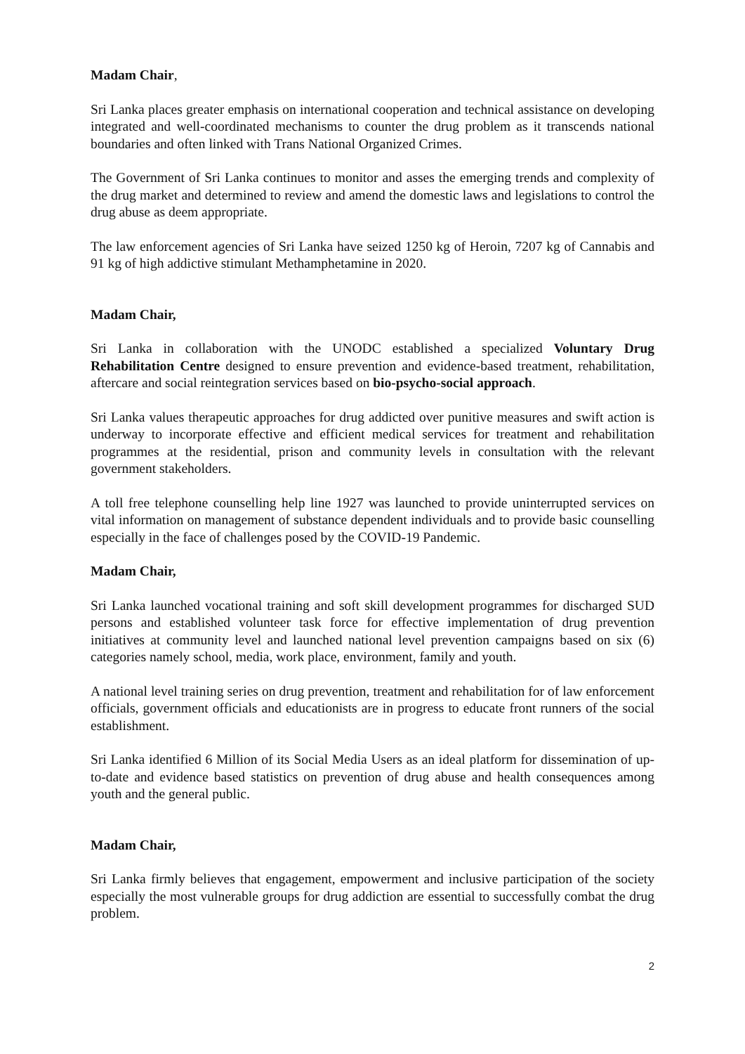Madam Chair,
Sri Lanka places greater emphasis on international cooperation and technical assistance on developing integrated and well-coordinated mechanisms to counter the drug problem as it transcends national boundaries and often linked with Trans National Organized Crimes.
The Government of Sri Lanka continues to monitor and asses the emerging trends and complexity of the drug market and determined to review and amend the domestic laws and legislations to control the drug abuse as deem appropriate.
The law enforcement agencies of Sri Lanka have seized 1250 kg of Heroin, 7207 kg of Cannabis and 91 kg of high addictive stimulant Methamphetamine in 2020.
Madam Chair,
Sri Lanka in collaboration with the UNODC established a specialized Voluntary Drug Rehabilitation Centre designed to ensure prevention and evidence-based treatment, rehabilitation, aftercare and social reintegration services based on bio-psycho-social approach.
Sri Lanka values therapeutic approaches for drug addicted over punitive measures and swift action is underway to incorporate effective and efficient medical services for treatment and rehabilitation programmes at the residential, prison and community levels in consultation with the relevant government stakeholders.
A toll free telephone counselling help line 1927 was launched to provide uninterrupted services on vital information on management of substance dependent individuals and to provide basic counselling especially in the face of challenges posed by the COVID-19 Pandemic.
Madam Chair,
Sri Lanka launched vocational training and soft skill development programmes for discharged SUD persons and established volunteer task force for effective implementation of drug prevention initiatives at community level and launched national level prevention campaigns based on six (6) categories namely school, media, work place, environment, family and youth.
A national level training series on drug prevention, treatment and rehabilitation for of law enforcement officials, government officials and educationists are in progress to educate front runners of the social establishment.
Sri Lanka identified 6 Million of its Social Media Users as an ideal platform for dissemination of up-to-date and evidence based statistics on prevention of drug abuse and health consequences among youth and the general public.
Madam Chair,
Sri Lanka firmly believes that engagement, empowerment and inclusive participation of the society especially the most vulnerable groups for drug addiction are essential to successfully combat the drug problem.
2